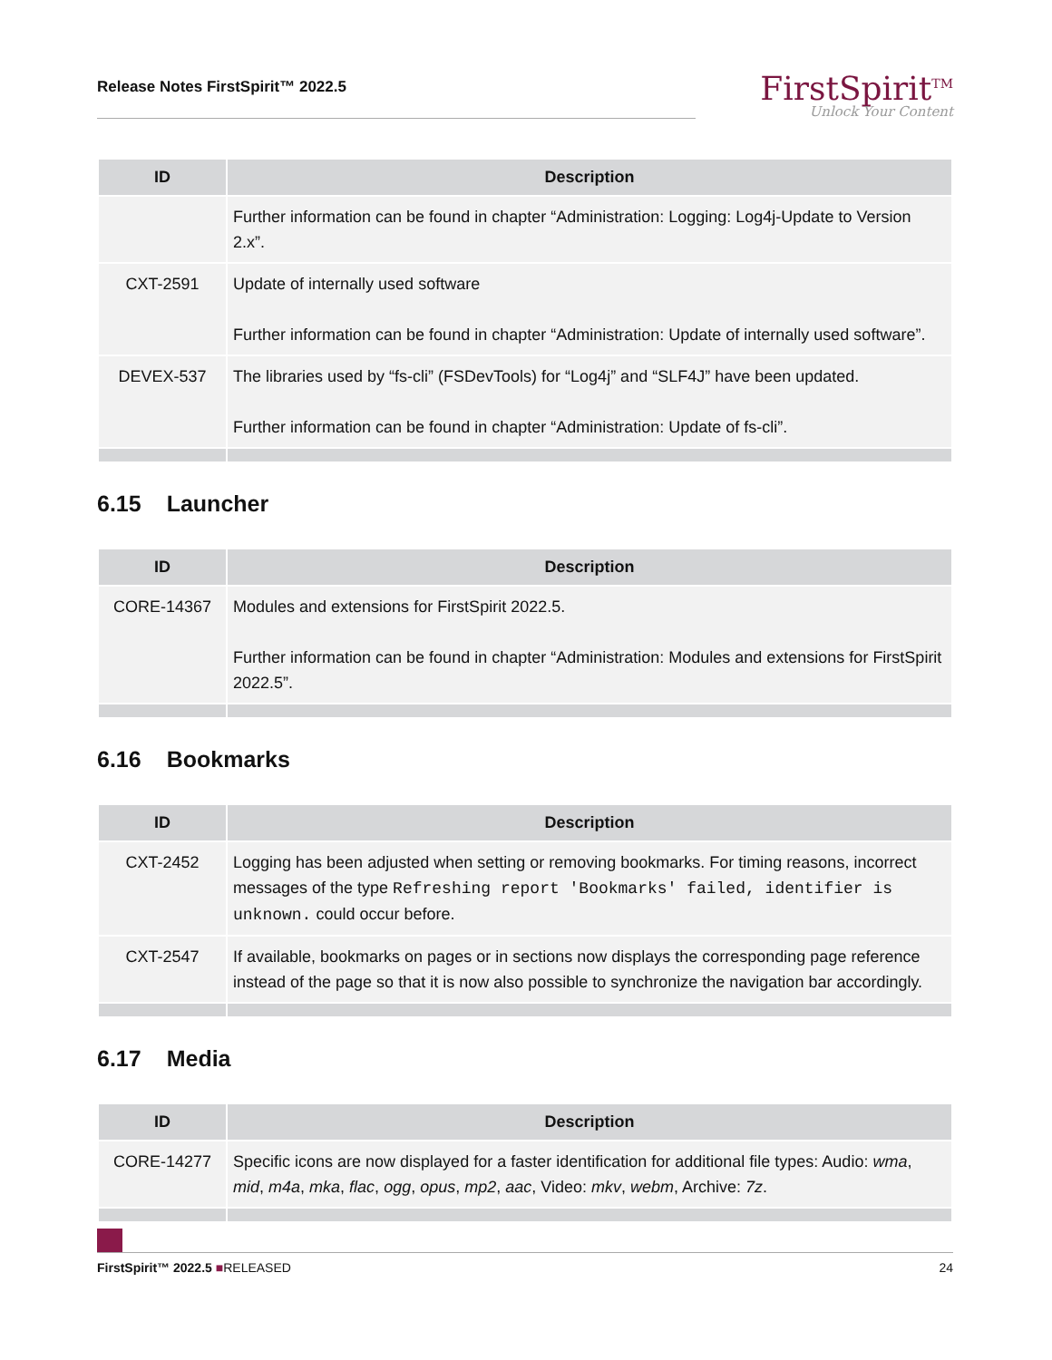Release Notes FirstSpirit™ 2022.5
FirstSpirit<sup>TM</sup>
Unlock Your Content
| ID | Description |
| --- | --- |
| | Further information can be found in chapter “Administration: Logging: Log4j-Update to Version 2.x”. |
| CXT-2591 | Update of internally used software Further information can be found in chapter “Administration: Update of internally used software”. |
| DEVEX-537 | The libraries used by “fs-cli” (FSDevTools) for “Log4j” and “SLF4J” have been updated. Further information can be found in chapter “Administration: Update of fs-cli”. |
6.15 Launcher
| ID | Description |
| --- | --- |
| CORE-14367 | Modules and extensions for FirstSpirit 2022.5. Further information can be found in chapter “Administration: Modules and extensions for FirstSpirit 2022.5”. |
6.16 Bookmarks
| ID | Description |
| --- | --- |
| CXT-2452 | Logging has been adjusted when setting or removing bookmarks. For timing reasons, incorrect messages of the type Refreshing report 'Bookmarks' failed, identifier is unknown. could occur before. |
| CXT-2547 | If available, bookmarks on pages or in sections now displays the corresponding page reference instead of the page so that it is now also possible to synchronize the navigation bar accordingly. |
6.17 Media
| ID | Description |
| --- | --- |
| CORE-14277 | Specific icons are now displayed for a faster identification for additional file types: Audio: wma , mid , m4a , mka , flac , ogg , opus , mp2 , aac , Video: mkv , webm , Archive: 7z . |
FirstSpirit™ 2022.5 ■RELEASED 24